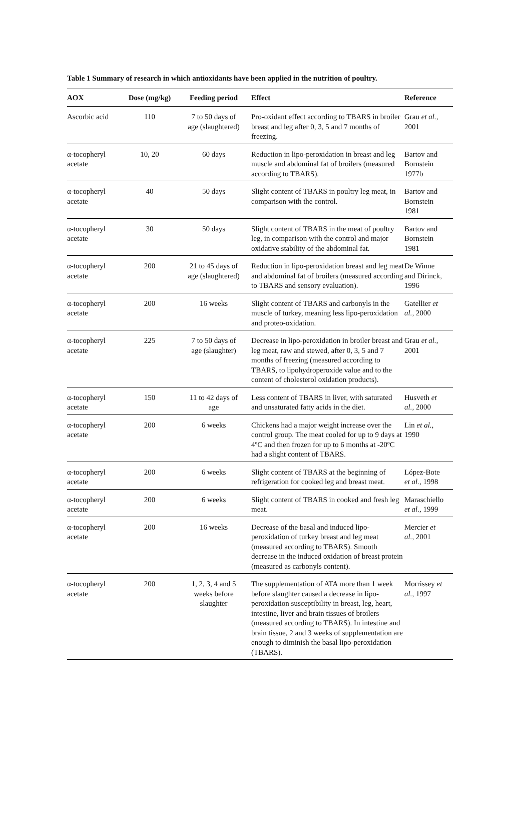Table 1 Summary of research in which antioxidants have been applied in the nutrition of poultry.
| AOX | Dose (mg/kg) | Feeding period | Effect | Reference |
| --- | --- | --- | --- | --- |
| Ascorbic acid | 110 | 7 to 50 days of age (slaughtered) | Pro-oxidant effect according to TBARS in broiler breast and leg after 0, 3, 5 and 7 months of freezing. | Grau et al., 2001 |
| α-tocopheryl acetate | 10, 20 | 60 days | Reduction in lipo-peroxidation in breast and leg muscle and abdominal fat of broilers (measured according to TBARS). | Bartov and Bornstein 1977b |
| α-tocopheryl acetate | 40 | 50 days | Slight content of TBARS in poultry leg meat, in comparison with the control. | Bartov and Bornstein 1981 |
| α-tocopheryl acetate | 30 | 50 days | Slight content of TBARS in the meat of poultry leg, in comparison with the control and major oxidative stability of the abdominal fat. | Bartov and Bornstein 1981 |
| α-tocopheryl acetate | 200 | 21 to 45 days of age (slaughtered) | Reduction in lipo-peroxidation breast and leg meat and abdominal fat of broilers (measured according to TBARS and sensory evaluation). | De Winne and Dirinck, 1996 |
| α-tocopheryl acetate | 200 | 16 weeks | Slight content of TBARS and carbonyls in the muscle of turkey, meaning less lipo-peroxidation and proteo-oxidation. | Gatellier et al. , 2000 |
| α-tocopheryl acetate | 225 | 7 to 50 days of age (slaughter) | Decrease in lipo-peroxidation in broiler breast and leg meat, raw and stewed, after 0, 3, 5 and 7 months of freezing (measured according to TBARS, to lipohydroperoxide value and to the content of cholesterol oxidation products). | Grau et al. , 2001 |
| α-tocopheryl acetate | 150 | 11 to 42 days of age | Less content of TBARS in liver, with saturated and unsaturated fatty acids in the diet. | Husveth et al. , 2000 |
| α-tocopheryl acetate | 200 | 6 weeks | Chickens had a major weight increase over the control group. The meat cooled for up to 9 days at 4ºC and then frozen for up to 6 months at -20ºC had a slight content of TBARS. | Lin et al. , 1990 |
| α-tocopheryl acetate | 200 | 6 weeks | Slight content of TBARS at the beginning of refrigeration for cooked leg and breast meat. | López-Bote et al. , 1998 |
| α-tocopheryl acetate | 200 | 6 weeks | Slight content of TBARS in cooked and fresh leg meat. | Maraschiello et al. , 1999 |
| α-tocopheryl acetate | 200 | 16 weeks | Decrease of the basal and induced lipo-peroxidation of turkey breast and leg meat (measured according to TBARS). Smooth decrease in the induced oxidation of breast protein (measured as carbonyls content). | Mercier et al. , 2001 |
| α-tocopheryl acetate | 200 | 1, 2, 3, 4 and 5 weeks before slaughter | The supplementation of ATA more than 1 week before slaughter caused a decrease in lipo-peroxidation susceptibility in breast, leg, heart, intestine, liver and brain tissues of broilers (measured according to TBARS). In intestine and brain tissue, 2 and 3 weeks of supplementation are enough to diminish the basal lipo-peroxidation (TBARS). | Morrissey et al. , 1997 |